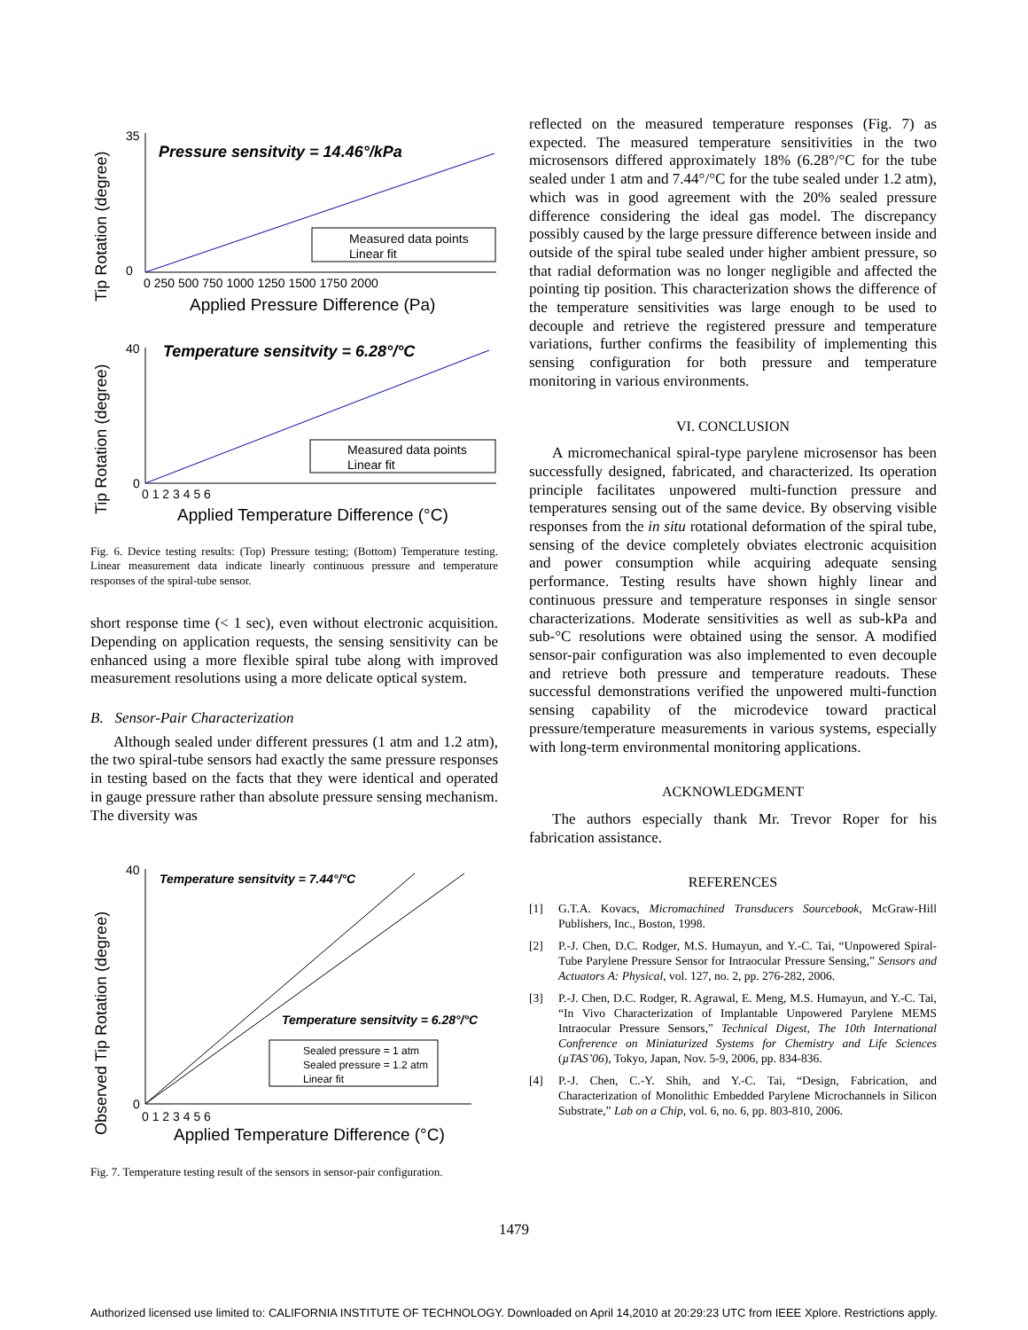Tip Rotation (degree)
35
0
0 250 500 750 1000 1250 1500 1750 2000
Pressure sensitvity = 14.46°/kPa
Measured data points
Linear fit
Applied Pressure Difference (Pa)
Tip Rotation (degree)
40
0
0 1 2 3 4 5 6
Temperature sensitvity = 6.28°/°C
Measured data points
Linear fit
Applied Temperature Difference (°C)
Fig. 6. Device testing results: (Top) Pressure testing; (Bottom) Temperature testing. Linear measurement data indicate linearly continuous pressure and temperature responses of the spiral-tube sensor.
short response time (< 1 sec), even without electronic acquisition. Depending on application requests, the sensing sensitivity can be enhanced using a more flexible spiral tube along with improved measurement resolutions using a more delicate optical system.
B. Sensor-Pair Characterization
Although sealed under different pressures (1 atm and 1.2 atm), the two spiral-tube sensors had exactly the same pressure responses in testing based on the facts that they were identical and operated in gauge pressure rather than absolute pressure sensing mechanism. The diversity was
Observed Tip Rotation (degree)
40
0
0 1 2 3 4 5 6
Temperature sensitvity = 7.44°/°C
Temperature sensitvity = 6.28°/°C
Sealed pressure = 1 atm
Sealed pressure = 1.2 atm
Linear fit
Applied Temperature Difference (°C)
Fig. 7. Temperature testing result of the sensors in sensor-pair configuration.
reflected on the measured temperature responses (Fig. 7) as expected. The measured temperature sensitivities in the two microsensors differed approximately 18% (6.28°/°C for the tube sealed under 1 atm and 7.44°/°C for the tube sealed under 1.2 atm), which was in good agreement with the 20% sealed pressure difference considering the ideal gas model. The discrepancy possibly caused by the large pressure difference between inside and outside of the spiral tube sealed under higher ambient pressure, so that radial deformation was no longer negligible and affected the pointing tip position. This characterization shows the difference of the temperature sensitivities was large enough to be used to decouple and retrieve the registered pressure and temperature variations, further confirms the feasibility of implementing this sensing configuration for both pressure and temperature monitoring in various environments.
VI. CONCLUSION
A micromechanical spiral-type parylene microsensor has been successfully designed, fabricated, and characterized. Its operation principle facilitates unpowered multi-function pressure and temperatures sensing out of the same device. By observing visible responses from the in situ rotational deformation of the spiral tube, sensing of the device completely obviates electronic acquisition and power consumption while acquiring adequate sensing performance. Testing results have shown highly linear and continuous pressure and temperature responses in single sensor characterizations. Moderate sensitivities as well as sub-kPa and sub-°C resolutions were obtained using the sensor. A modified sensor-pair configuration was also implemented to even decouple and retrieve both pressure and temperature readouts. These successful demonstrations verified the unpowered multi-function sensing capability of the microdevice toward practical pressure/temperature measurements in various systems, especially with long-term environmental monitoring applications.
ACKNOWLEDGMENT
The authors especially thank Mr. Trevor Roper for his fabrication assistance.
REFERENCES
[1] G.T.A. Kovacs, Micromachined Transducers Sourcebook, McGraw-Hill Publishers, Inc., Boston, 1998.
[2] P.-J. Chen, D.C. Rodger, M.S. Humayun, and Y.-C. Tai, “Unpowered Spiral-Tube Parylene Pressure Sensor for Intraocular Pressure Sensing,” Sensors and Actuators A: Physical, vol. 127, no. 2, pp. 276-282, 2006.
[3] P.-J. Chen, D.C. Rodger, R. Agrawal, E. Meng, M.S. Humayun, and Y.-C. Tai, “In Vivo Characterization of Implantable Unpowered Parylene MEMS Intraocular Pressure Sensors,” Technical Digest, The 10th International Confrerence on Miniaturized Systems for Chemistry and Life Sciences (µTAS’06), Tokyo, Japan, Nov. 5-9, 2006, pp. 834-836.
[4] P.-J. Chen, C.-Y. Shih, and Y.-C. Tai, “Design, Fabrication, and Characterization of Monolithic Embedded Parylene Microchannels in Silicon Substrate,” Lab on a Chip, vol. 6, no. 6, pp. 803-810, 2006.
1479
Authorized licensed use limited to: CALIFORNIA INSTITUTE OF TECHNOLOGY. Downloaded on April 14,2010 at 20:29:23 UTC from IEEE Xplore. Restrictions apply.